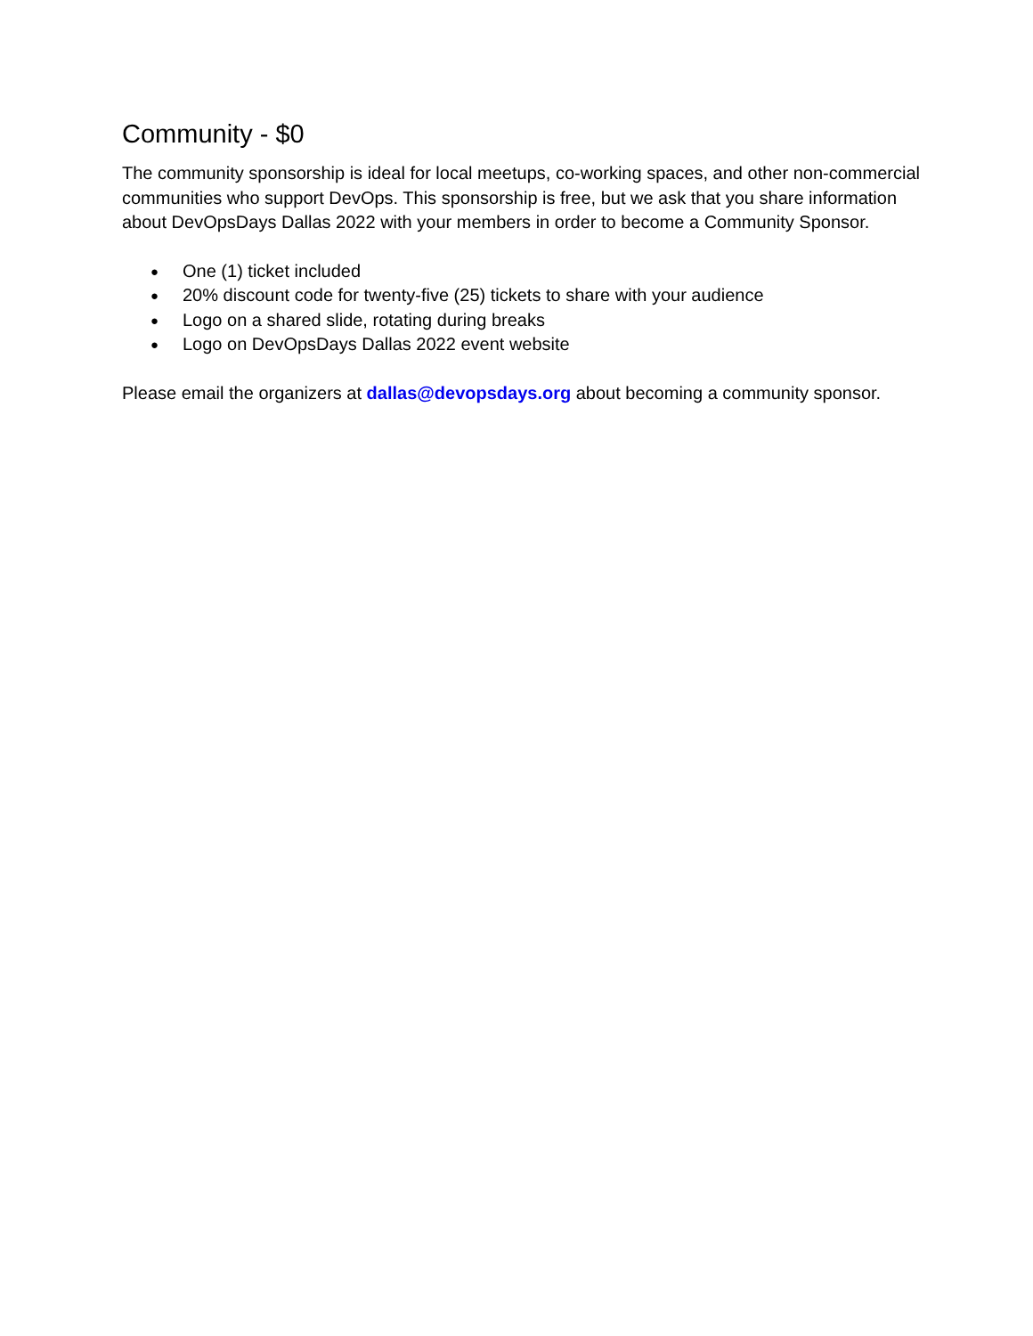Community - $0
The community sponsorship is ideal for local meetups, co-working spaces, and other non-commercial communities who support DevOps. This sponsorship is free, but we ask that you share information about DevOpsDays Dallas 2022 with your members in order to become a Community Sponsor.
● One (1) ticket included
● 20% discount code for twenty-five (25) tickets to share with your audience
● Logo on a shared slide, rotating during breaks
● Logo on DevOpsDays Dallas 2022 event website
Please email the organizers at dallas@devopsdays.org about becoming a community sponsor.